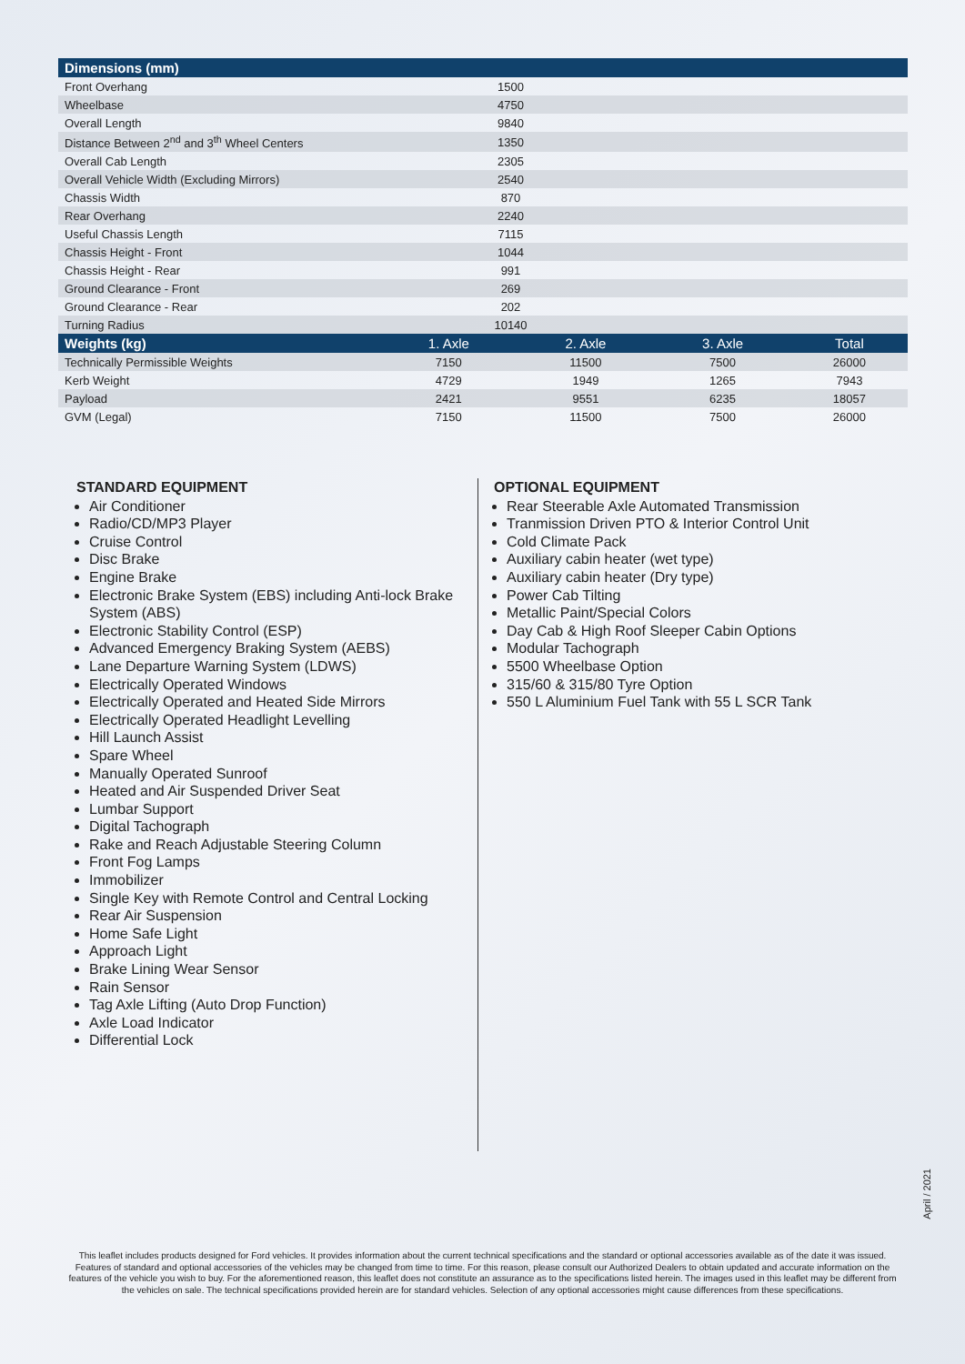| Dimensions (mm) | | | | |
| --- | --- | --- | --- | --- |
| Front Overhang | 1500 | | | |
| Wheelbase | 4750 | | | |
| Overall Length | 9840 | | | |
| Distance Between 2<sup>nd</sup> and 3<sup>th</sup> Wheel Centers | 1350 | | | |
| Overall Cab Length | 2305 | | | |
| Overall Vehicle Width (Excluding Mirrors) | 2540 | | | |
| Chassis Width | 870 | | | |
| Rear Overhang | 2240 | | | |
| Useful Chassis Length | 7115 | | | |
| Chassis Height - Front | 1044 | | | |
| Chassis Height - Rear | 991 | | | |
| Ground Clearance - Front | 269 | | | |
| Ground Clearance - Rear | 202 | | | |
| Turning Radius | 10140 | | | |
| Weights (kg) | 1. Axle | 2. Axle | 3. Axle | Total |
| Technically Permissible Weights | 7150 | 11500 | 7500 | 26000 |
| Kerb Weight | 4729 | 1949 | 1265 | 7943 |
| Payload | 2421 | 9551 | 6235 | 18057 |
| GVM (Legal) | 7150 | 11500 | 7500 | 26000 |
STANDARD EQUIPMENT
Air Conditioner
Radio/CD/MP3 Player
Cruise Control
Disc Brake
Engine Brake
Electronic Brake System (EBS) including Anti-lock Brake System (ABS)
Electronic Stability Control (ESP)
Advanced Emergency Braking System (AEBS)
Lane Departure Warning System (LDWS)
Electrically Operated Windows
Electrically Operated and Heated Side Mirrors
Electrically Operated Headlight Levelling
Hill Launch Assist
Spare Wheel
Manually Operated Sunroof
Heated and Air Suspended Driver Seat
Lumbar Support
Digital Tachograph
Rake and Reach Adjustable Steering Column
Front Fog Lamps
Immobilizer
Single Key with Remote Control and Central Locking
Rear Air Suspension
Home Safe Light
Approach Light
Brake Lining Wear Sensor
Rain Sensor
Tag Axle Lifting (Auto Drop Function)
Axle Load Indicator
Differential Lock
OPTIONAL EQUIPMENT
Rear Steerable Axle Automated Transmission
Tranmission Driven PTO & Interior Control Unit
Cold Climate Pack
Auxiliary cabin heater (wet type)
Auxiliary cabin heater (Dry type)
Power Cab Tilting
Metallic Paint/Special Colors
Day Cab & High Roof Sleeper Cabin Options
Modular Tachograph
5500 Wheelbase Option
315/60 & 315/80 Tyre Option
550 L Aluminium Fuel Tank with 55 L SCR Tank
April / 2021
This leaflet includes products designed for Ford vehicles. It provides information about the current technical specifications and the standard or optional accessories available as of the date it was issued. Features of standard and optional accessories of the vehicles may be changed from time to time. For this reason, please consult our Authorized Dealers to obtain updated and accurate information on the features of the vehicle you wish to buy. For the aforementioned reason, this leaflet does not constitute an assurance as to the specifications listed herein. The images used in this leaflet may be different from the vehicles on sale. The technical specifications provided herein are for standard vehicles. Selection of any optional accessories might cause differences from these specifications.